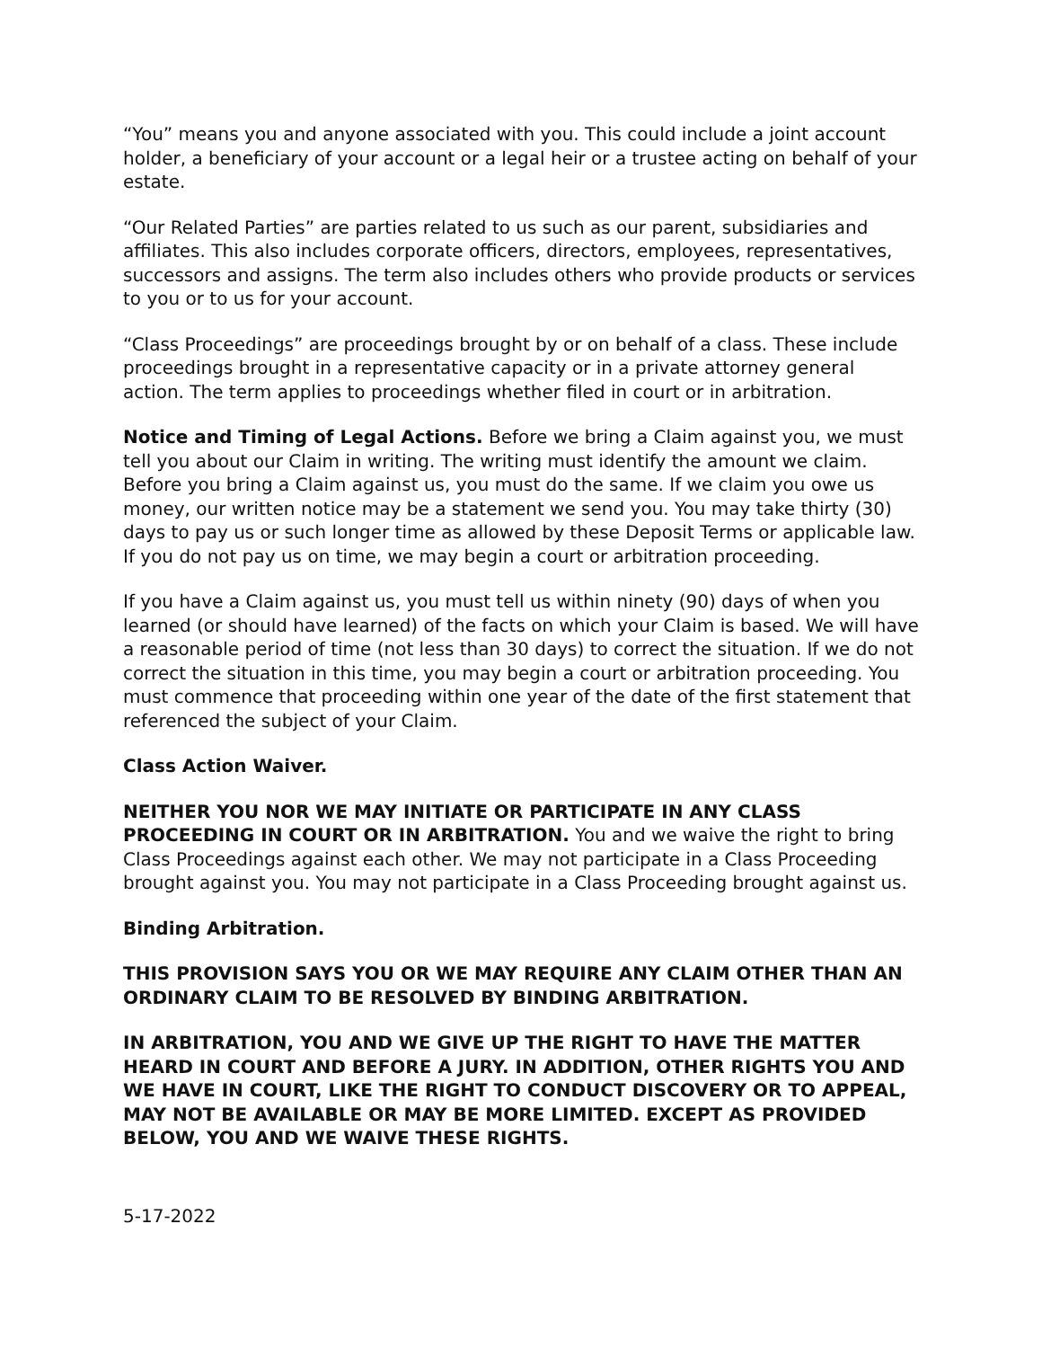“You” means you and anyone associated with you. This could include a joint account holder, a beneficiary of your account or a legal heir or a trustee acting on behalf of your estate.
“Our Related Parties” are parties related to us such as our parent, subsidiaries and affiliates. This also includes corporate officers, directors, employees, representatives, successors and assigns. The term also includes others who provide products or services to you or to us for your account.
“Class Proceedings” are proceedings brought by or on behalf of a class. These include proceedings brought in a representative capacity or in a private attorney general action. The term applies to proceedings whether filed in court or in arbitration.
Notice and Timing of Legal Actions. Before we bring a Claim against you, we must tell you about our Claim in writing. The writing must identify the amount we claim. Before you bring a Claim against us, you must do the same. If we claim you owe us money, our written notice may be a statement we send you. You may take thirty (30) days to pay us or such longer time as allowed by these Deposit Terms or applicable law. If you do not pay us on time, we may begin a court or arbitration proceeding.
If you have a Claim against us, you must tell us within ninety (90) days of when you learned (or should have learned) of the facts on which your Claim is based. We will have a reasonable period of time (not less than 30 days) to correct the situation. If we do not correct the situation in this time, you may begin a court or arbitration proceeding. You must commence that proceeding within one year of the date of the first statement that referenced the subject of your Claim.
Class Action Waiver.
NEITHER YOU NOR WE MAY INITIATE OR PARTICIPATE IN ANY CLASS PROCEEDING IN COURT OR IN ARBITRATION. You and we waive the right to bring Class Proceedings against each other. We may not participate in a Class Proceeding brought against you. You may not participate in a Class Proceeding brought against us.
Binding Arbitration.
THIS PROVISION SAYS YOU OR WE MAY REQUIRE ANY CLAIM OTHER THAN AN ORDINARY CLAIM TO BE RESOLVED BY BINDING ARBITRATION.
IN ARBITRATION, YOU AND WE GIVE UP THE RIGHT TO HAVE THE MATTER HEARD IN COURT AND BEFORE A JURY. IN ADDITION, OTHER RIGHTS YOU AND WE HAVE IN COURT, LIKE THE RIGHT TO CONDUCT DISCOVERY OR TO APPEAL, MAY NOT BE AVAILABLE OR MAY BE MORE LIMITED. EXCEPT AS PROVIDED BELOW, YOU AND WE WAIVE THESE RIGHTS.
5-17-2022